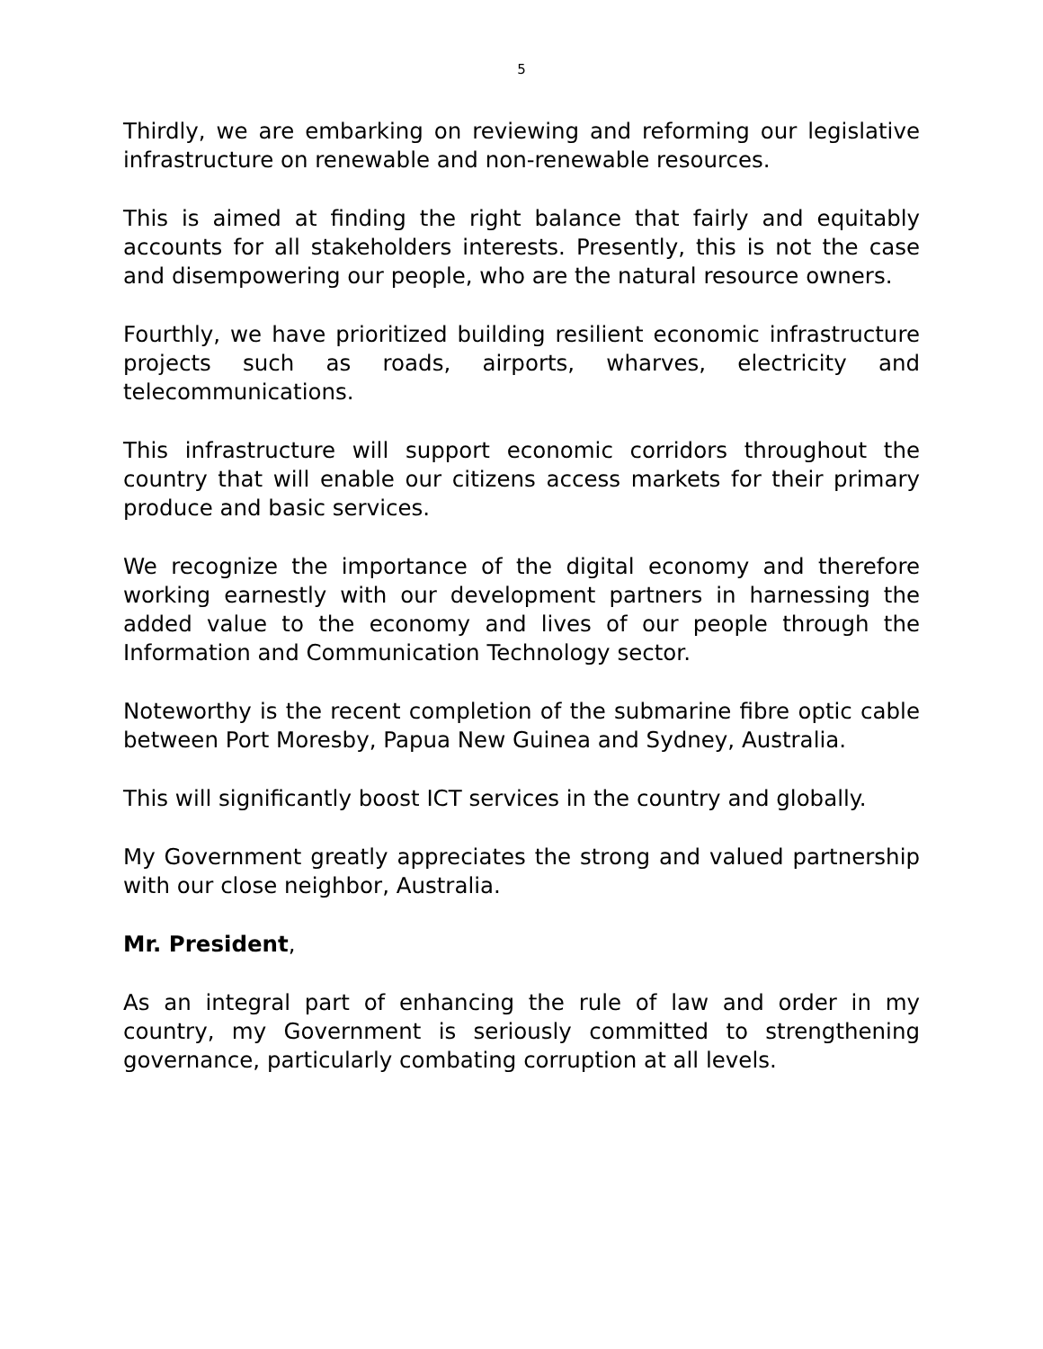5
Thirdly, we are embarking on reviewing and reforming our legislative infrastructure on renewable and non-renewable resources.
This is aimed at finding the right balance that fairly and equitably accounts for all stakeholders interests. Presently, this is not the case and disempowering our people, who are the natural resource owners.
Fourthly, we have prioritized building resilient economic infrastructure projects such as roads, airports, wharves, electricity and telecommunications.
This infrastructure will support economic corridors throughout the country that will enable our citizens access markets for their primary produce and basic services.
We recognize the importance of the digital economy and therefore working earnestly with our development partners in harnessing the added value to the economy and lives of our people through the Information and Communication Technology sector.
Noteworthy is the recent completion of the submarine fibre optic cable between Port Moresby, Papua New Guinea and Sydney, Australia.
This will significantly boost ICT services in the country and globally.
My Government greatly appreciates the strong and valued partnership with our close neighbor, Australia.
Mr. President,
As an integral part of enhancing the rule of law and order in my country, my Government is seriously committed to strengthening governance, particularly combating corruption at all levels.